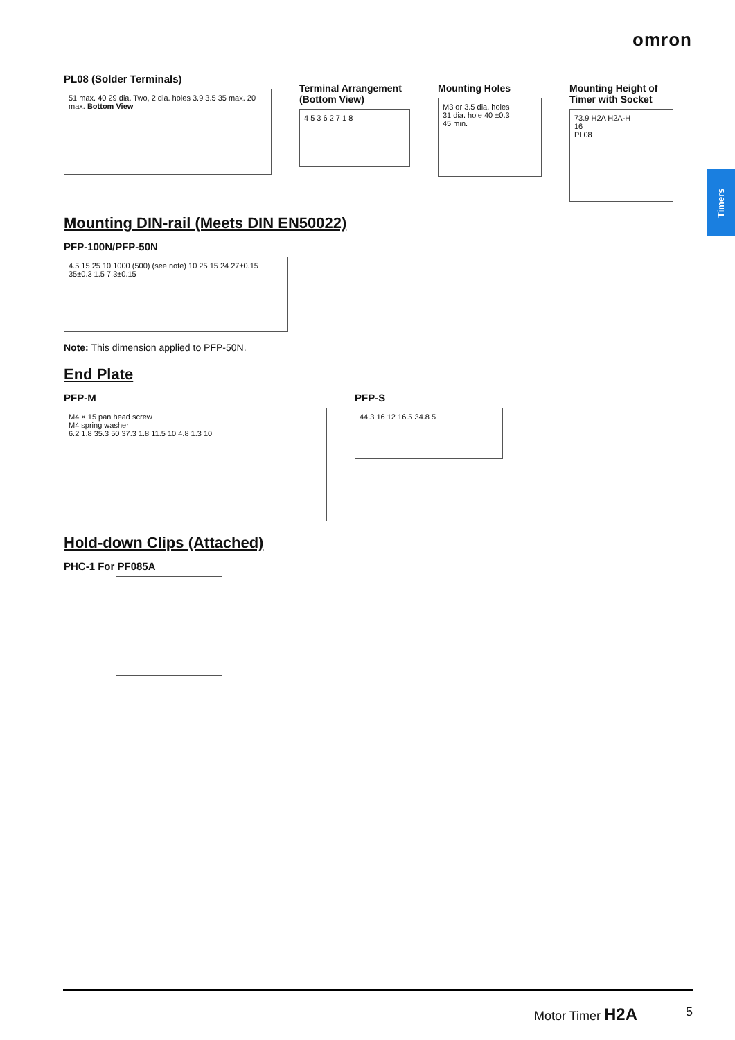omron
Timers
PL08 (Solder Terminals)
51 max. 40 29 dia. Two, 2 dia. holes 3.9 3.5 35 max. 20 max. Bottom View
Terminal Arrangement (Bottom View)
4 5 3 6 2 7 1 8
Mounting Holes
M3 or 3.5 dia. holes
31 dia. hole 40 ±0.3
45 min.
Mounting Height of Timer with Socket
73.9 H2A H2A-H
16
PL08
Mounting DIN-rail (Meets DIN EN50022)
PFP-100N/PFP-50N
4.5 15 25 10 1000 (500) (see note) 10 25 15 24 27±0.15 35±0.3 1.5 7.3±0.15
Note: This dimension applied to PFP-50N.
End Plate
PFP-M
M4 × 15 pan head screw
M4 spring washer
6.2 1.8 35.3 50 37.3 1.8 11.5 10 4.8 1.3 10
PFP-S
44.3 16 12 16.5 34.8 5
Hold-down Clips (Attached)
PHC-1 For PF085A
Motor Timer H2A 5